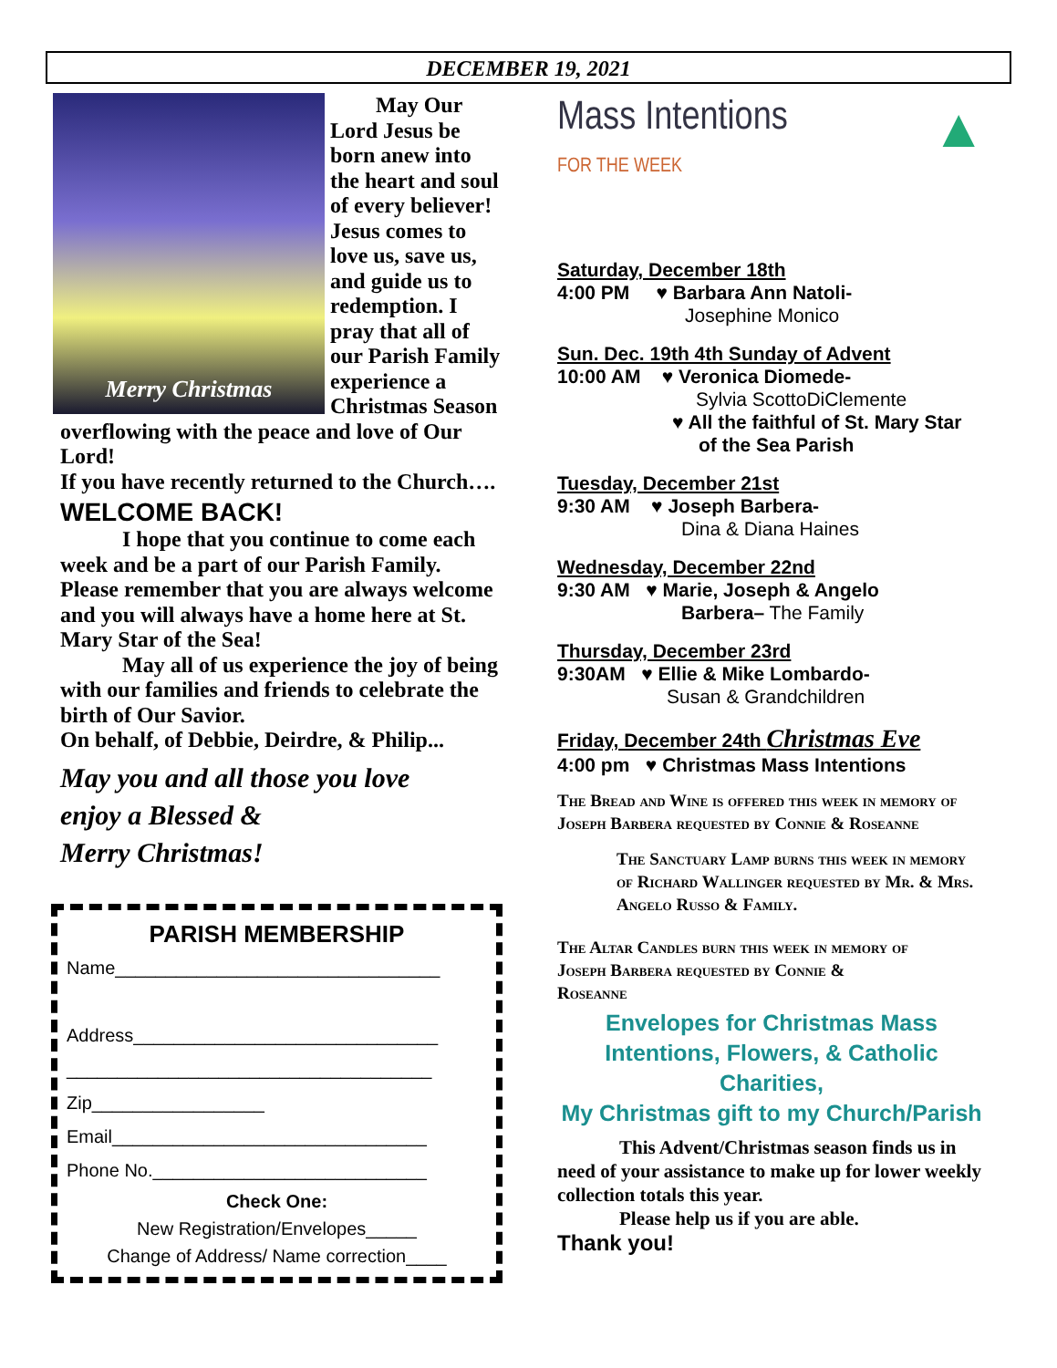DECEMBER 19, 2021
Merry Christmas
May Our Lord Jesus be born anew into the heart and soul of every believer! Jesus comes to love us, save us, and guide us to redemption. I pray that all of our Parish Family experience a Christmas Season overflowing with the peace and love of Our Lord!
If you have recently returned to the Church….
WELCOME BACK!
I hope that you continue to come each week and be a part of our Parish Family. Please remember that you are always welcome and you will always have a home here at St. Mary Star of the Sea!
May all of us experience the joy of being with our families and friends to celebrate the birth of Our Savior.
On behalf, of Debbie, Deirdre, & Philip...
May you and all those you love
enjoy a Blessed &
Merry Christmas!
PARISH MEMBERSHIP
Name________________________________
Address______________________________
____________________________________
Zip_________________
Email_______________________________
Phone No.___________________________
Check One:
New Registration/Envelopes_____
Change of Address/ Name correction____
Mass Intentions
FOR THE WEEK
▲
Saturday, December 18th
4:00 PM ♥ Barbara Ann Natoli-
Josephine Monico
Sun. Dec. 19th 4th Sunday of Advent
10:00 AM ♥ Veronica Diomede-
Sylvia ScottoDiClemente
♥ All the faithful of St. Mary Star
of the Sea Parish
Tuesday, December 21st
9:30 AM ♥ Joseph Barbera-
Dina & Diana Haines
Wednesday, December 22nd
9:30 AM ♥ Marie, Joseph & Angelo
Barbera– The Family
Thursday, December 23rd
9:30AM ♥ Ellie & Mike Lombardo-
Susan & Grandchildren
Friday, December 24th Christmas Eve
4:00 pm ♥ Christmas Mass Intentions
The Bread and Wine is offered this week in memory of Joseph Barbera requested by Connie & Roseanne
The Sanctuary Lamp burns this week in memory of Richard Wallinger requested by Mr. & Mrs. Angelo Russo & Family.
The Altar Candles burn this week in memory of Joseph Barbera requested by Connie & Roseanne
Envelopes for Christmas Mass
Intentions, Flowers, & Catholic Charities,
My Christmas gift to my Church/Parish
This Advent/Christmas season finds us in need of your assistance to make up for lower weekly collection totals this year.
Please help us if you are able.
Thank you!